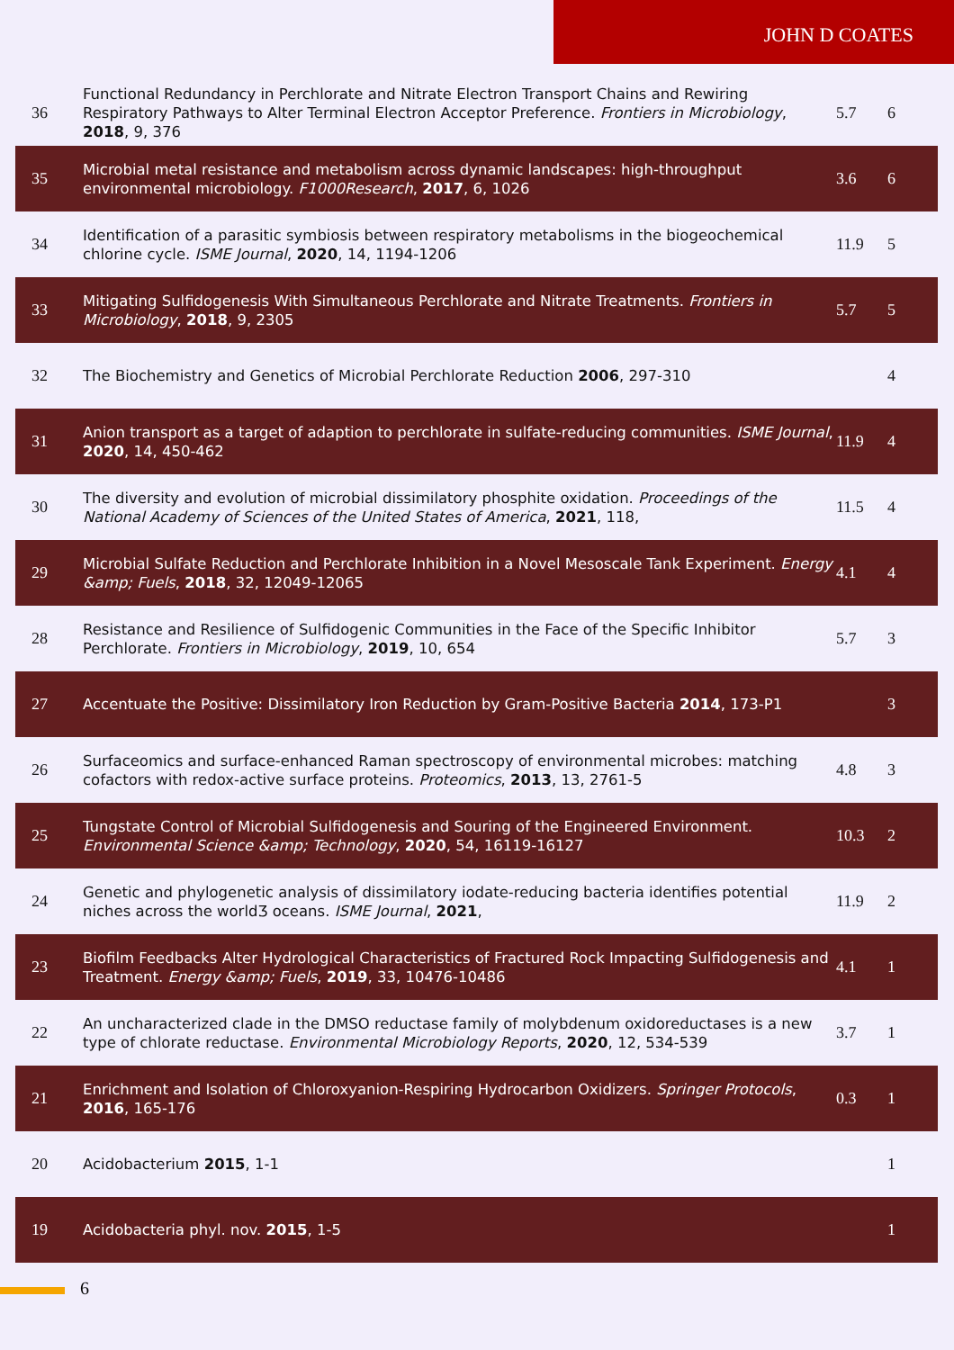JOHN D COATES
| 36 | Functional Redundancy in Perchlorate and Nitrate Electron Transport Chains and Rewiring Respiratory Pathways to Alter Terminal Electron Acceptor Preference. Frontiers in Microbiology , 2018 , 9, 376 | 5.7 | 6 |
| 35 | Microbial metal resistance and metabolism across dynamic landscapes: high-throughput environmental microbiology. F1000Research , 2017 , 6, 1026 | 3.6 | 6 |
| 34 | Identification of a parasitic symbiosis between respiratory metabolisms in the biogeochemical chlorine cycle. ISME Journal , 2020 , 14, 1194-1206 | 11.9 | 5 |
| 33 | Mitigating Sulfidogenesis With Simultaneous Perchlorate and Nitrate Treatments. Frontiers in Microbiology , 2018 , 9, 2305 | 5.7 | 5 |
| 32 | The Biochemistry and Genetics of Microbial Perchlorate Reduction 2006 , 297-310 | | 4 |
| 31 | Anion transport as a target of adaption to perchlorate in sulfate-reducing communities. ISME Journal , 2020 , 14, 450-462 | 11.9 | 4 |
| 30 | The diversity and evolution of microbial dissimilatory phosphite oxidation. Proceedings of the National Academy of Sciences of the United States of America , 2021 , 118, | 11.5 | 4 |
| 29 | Microbial Sulfate Reduction and Perchlorate Inhibition in a Novel Mesoscale Tank Experiment. Energy &amp; Fuels , 2018 , 32, 12049-12065 | 4.1 | 4 |
| 28 | Resistance and Resilience of Sulfidogenic Communities in the Face of the Specific Inhibitor Perchlorate. Frontiers in Microbiology , 2019 , 10, 654 | 5.7 | 3 |
| 27 | Accentuate the Positive: Dissimilatory Iron Reduction by Gram-Positive Bacteria 2014 , 173-P1 | | 3 |
| 26 | Surfaceomics and surface-enhanced Raman spectroscopy of environmental microbes: matching cofactors with redox-active surface proteins. Proteomics , 2013 , 13, 2761-5 | 4.8 | 3 |
| 25 | Tungstate Control of Microbial Sulfidogenesis and Souring of the Engineered Environment. Environmental Science &amp; Technology , 2020 , 54, 16119-16127 | 10.3 | 2 |
| 24 | Genetic and phylogenetic analysis of dissimilatory iodate-reducing bacteria identifies potential niches across the worldƷ oceans. ISME Journal , 2021 , | 11.9 | 2 |
| 23 | Biofilm Feedbacks Alter Hydrological Characteristics of Fractured Rock Impacting Sulfidogenesis and Treatment. Energy &amp; Fuels , 2019 , 33, 10476-10486 | 4.1 | 1 |
| 22 | An uncharacterized clade in the DMSO reductase family of molybdenum oxidoreductases is a new type of chlorate reductase. Environmental Microbiology Reports , 2020 , 12, 534-539 | 3.7 | 1 |
| 21 | Enrichment and Isolation of Chloroxyanion-Respiring Hydrocarbon Oxidizers. Springer Protocols , 2016 , 165-176 | 0.3 | 1 |
| 20 | Acidobacterium 2015 , 1-1 | | 1 |
| 19 | Acidobacteria phyl. nov. 2015 , 1-5 | | 1 |
6